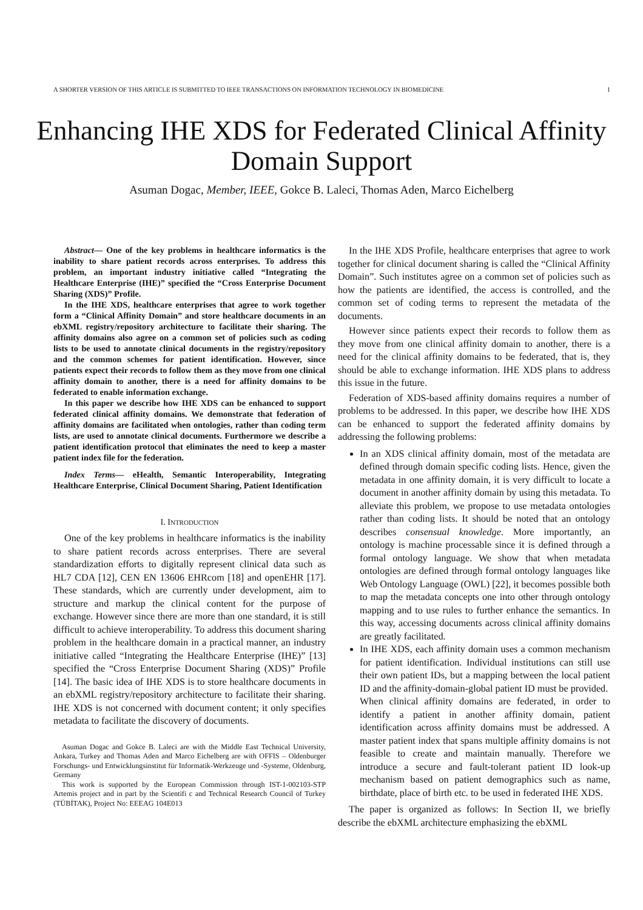A SHORTER VERSION OF THIS ARTICLE IS SUBMITTED TO IEEE TRANSACTIONS ON INFORMATION TECHNOLOGY IN BIOMEDICINE 1
Enhancing IHE XDS for Federated Clinical Affinity Domain Support
Asuman Dogac, Member, IEEE, Gokce B. Laleci, Thomas Aden, Marco Eichelberg
Abstract— One of the key problems in healthcare informatics is the inability to share patient records across enterprises. To address this problem, an important industry initiative called “Integrating the Healthcare Enterprise (IHE)” specified the “Cross Enterprise Document Sharing (XDS)” Profile.
In the IHE XDS, healthcare enterprises that agree to work together form a “Clinical Affinity Domain” and store healthcare documents in an ebXML registry/repository architecture to facilitate their sharing. The affinity domains also agree on a common set of policies such as coding lists to be used to annotate clinical documents in the registry/repository and the common schemes for patient identification. However, since patients expect their records to follow them as they move from one clinical affinity domain to another, there is a need for affinity domains to be federated to enable information exchange.
In this paper we describe how IHE XDS can be enhanced to support federated clinical affinity domains. We demonstrate that federation of affinity domains are facilitated when ontologies, rather than coding term lists, are used to annotate clinical documents. Furthermore we describe a patient identification protocol that eliminates the need to keep a master patient index file for the federation.
Index Terms— eHealth, Semantic Interoperability, Integrating Healthcare Enterprise, Clinical Document Sharing, Patient Identification
I. INTRODUCTION
One of the key problems in healthcare informatics is the inability to share patient records across enterprises. There are several standardization efforts to digitally represent clinical data such as HL7 CDA [12], CEN EN 13606 EHRcom [18] and openEHR [17]. These standards, which are currently under development, aim to structure and markup the clinical content for the purpose of exchange. However since there are more than one standard, it is still difficult to achieve interoperability. To address this document sharing problem in the healthcare domain in a practical manner, an industry initiative called “Integrating the Healthcare Enterprise (IHE)” [13] specified the “Cross Enterprise Document Sharing (XDS)” Profile [14]. The basic idea of IHE XDS is to store healthcare documents in an ebXML registry/repository architecture to facilitate their sharing. IHE XDS is not concerned with document content; it only specifies metadata to facilitate the discovery of documents.
Asuman Dogac and Gokce B. Laleci are with the Middle East Technical University, Ankara, Turkey and Thomas Aden and Marco Eichelberg are with OFFIS – Oldenburger Forschungs- und Entwicklungsinstitut für Informatik-Werkzeuge und -Systeme, Oldenburg, Germany
This work is supported by the European Commission through IST-1-002103-STP Artemis project and in part by the Scientifi c and Technical Research Council of Turkey (TÜBİTAK), Project No: EEEAG 104E013
In the IHE XDS Profile, healthcare enterprises that agree to work together for clinical document sharing is called the “Clinical Affinity Domain”. Such institutes agree on a common set of policies such as how the patients are identified, the access is controlled, and the common set of coding terms to represent the metadata of the documents.
However since patients expect their records to follow them as they move from one clinical affinity domain to another, there is a need for the clinical affinity domains to be federated, that is, they should be able to exchange information. IHE XDS plans to address this issue in the future.
Federation of XDS-based affinity domains requires a number of problems to be addressed. In this paper, we describe how IHE XDS can be enhanced to support the federated affinity domains by addressing the following problems:
In an XDS clinical affinity domain, most of the metadata are defined through domain specific coding lists. Hence, given the metadata in one affinity domain, it is very difficult to locate a document in another affinity domain by using this metadata. To alleviate this problem, we propose to use metadata ontologies rather than coding lists. It should be noted that an ontology describes consensual knowledge. More importantly, an ontology is machine processable since it is defined through a formal ontology language. We show that when metadata ontologies are defined through formal ontology languages like Web Ontology Language (OWL) [22], it becomes possible both to map the metadata concepts one into other through ontology mapping and to use rules to further enhance the semantics. In this way, accessing documents across clinical affinity domains are greatly facilitated.
In IHE XDS, each affinity domain uses a common mechanism for patient identification. Individual institutions can still use their own patient IDs, but a mapping between the local patient ID and the affinity-domain-global patient ID must be provided.
When clinical affinity domains are federated, in order to identify a patient in another affinity domain, patient identification across affinity domains must be addressed. A master patient index that spans multiple affinity domains is not feasible to create and maintain manually. Therefore we introduce a secure and fault-tolerant patient ID look-up mechanism based on patient demographics such as name, birthdate, place of birth etc. to be used in federated IHE XDS.
The paper is organized as follows: In Section II, we briefly describe the ebXML architecture emphasizing the ebXML